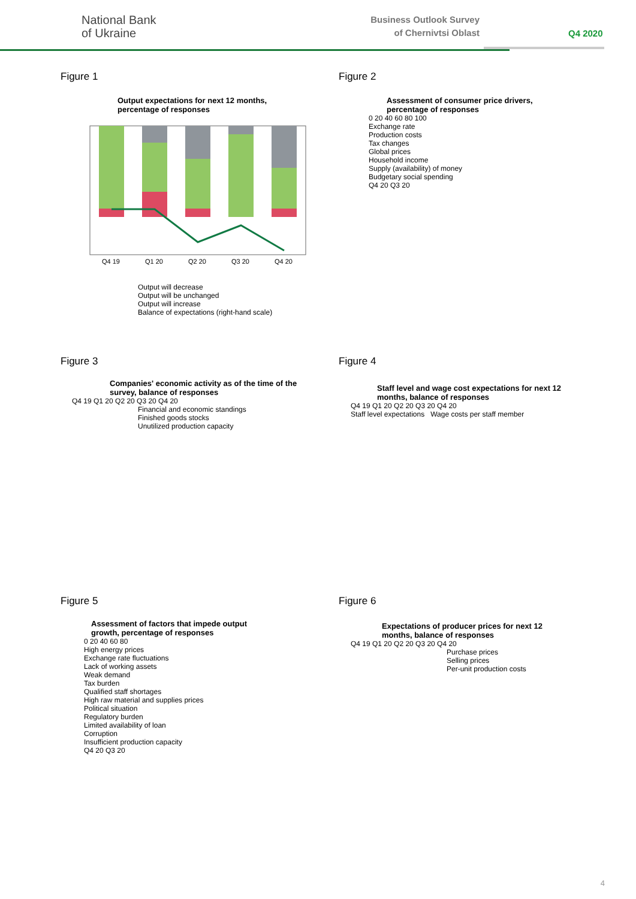National Bank
of Ukraine
Business Outlook Survey
of Chernivtsi Oblast
Q4 2020
Figure 1
Output expectations for next 12 months,
percentage of responses
Q4 19
Q1 20
Q2 20
Q3 20
Q4 20
Output will decrease
Output will be unchanged
Output will increase
Balance of expectations (right-hand scale)
Figure 2
Assessment of consumer price drivers,
percentage of responses
0 20 40 60 80 100
Exchange rate
Production costs
Tax changes
Global prices
Household income
Supply (availability) of money
Budgetary social spending
Q4 20 Q3 20
Figure 3
Companies' economic activity as of the time of the
survey, balance of responses
Q4 19 Q1 20 Q2 20 Q3 20 Q4 20
Financial and economic standings
Finished goods stocks
Unutilized production capacity
Figure 4
Staff level and wage cost expectations for next 12
months, balance of responses
Q4 19 Q1 20 Q2 20 Q3 20 Q4 20
Staff level expectations Wage costs per staff member
Figure 5
Assessment of factors that impede output
growth, percentage of responses
0 20 40 60 80
High energy prices
Exchange rate fluctuations
Lack of working assets
Weak demand
Tax burden
Qualified staff shortages
High raw material and supplies prices
Political situation
Regulatory burden
Limited availability of loan
Corruption
Insufficient production capacity
Q4 20 Q3 20
Figure 6
Expectations of producer prices for next 12
months, balance of responses
Q4 19 Q1 20 Q2 20 Q3 20 Q4 20
Purchase prices
Selling prices
Per-unit production costs
4